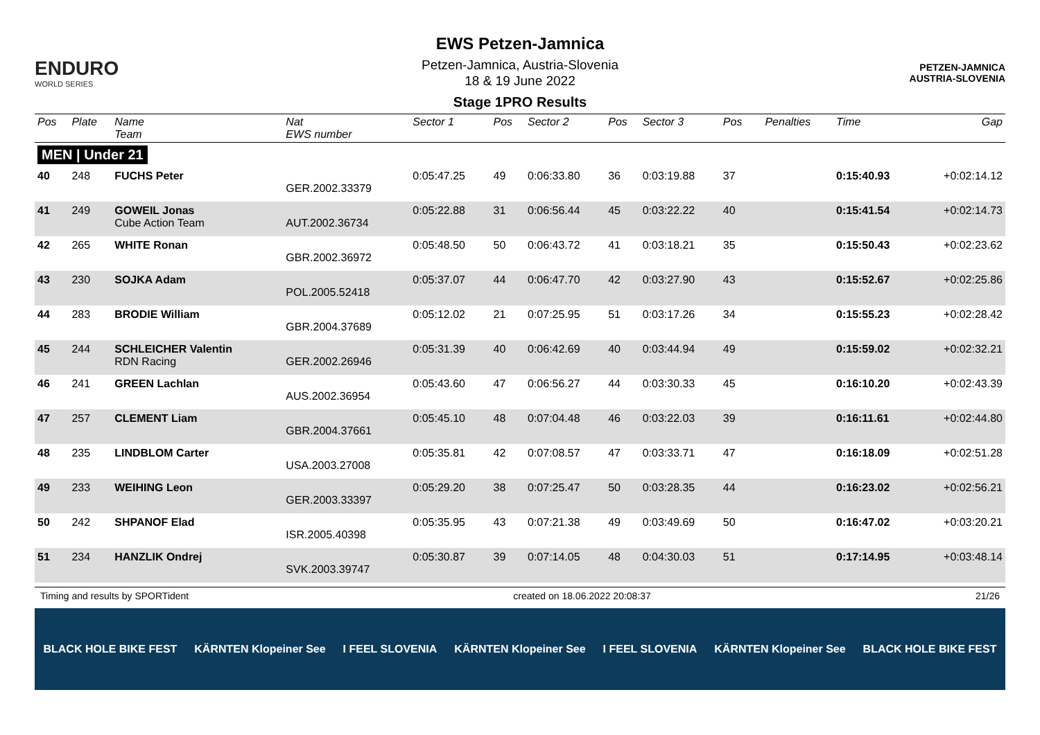ENDURO
WORLD SERIES
EWS Petzen-Jamnica
Petzen-Jamnica, Austria-Slovenia
18 & 19 June 2022
Stage 1PRO Results
PETZEN-JAMNICA
AUSTRIA-SLOVENIA
| Pos | Plate | Name Team | Nat EWS number | Sector 1 | Pos | Sector 2 | Pos | Sector 3 | Pos | | Penalties | Time | Gap |
| --- | --- | --- | --- | --- | --- | --- | --- | --- | --- | --- | --- | --- | --- |
| MEN / Under 21 | | | | | | | | | | | | | |
| 40 | 248 | FUCHS Peter | GER.2002.33379 | 0:05:47.25 | 49 | 0:06:33.80 | 36 | 0:03:19.88 | 37 | | | 0:15:40.93 | +0:02:14.12 |
| 41 | 249 | GOWEIL Jonas Cube Action Team | AUT.2002.36734 | 0:05:22.88 | 31 | 0:06:56.44 | 45 | 0:03:22.22 | 40 | | | 0:15:41.54 | +0:02:14.73 |
| 42 | 265 | WHITE Ronan | GBR.2002.36972 | 0:05:48.50 | 50 | 0:06:43.72 | 41 | 0:03:18.21 | 35 | | | 0:15:50.43 | +0:02:23.62 |
| 43 | 230 | SOJKA Adam | POL.2005.52418 | 0:05:37.07 | 44 | 0:06:47.70 | 42 | 0:03:27.90 | 43 | | | 0:15:52.67 | +0:02:25.86 |
| 44 | 283 | BRODIE William | GBR.2004.37689 | 0:05:12.02 | 21 | 0:07:25.95 | 51 | 0:03:17.26 | 34 | | | 0:15:55.23 | +0:02:28.42 |
| 45 | 244 | SCHLEICHER Valentin RDN Racing | GER.2002.26946 | 0:05:31.39 | 40 | 0:06:42.69 | 40 | 0:03:44.94 | 49 | | | 0:15:59.02 | +0:02:32.21 |
| 46 | 241 | GREEN Lachlan | AUS.2002.36954 | 0:05:43.60 | 47 | 0:06:56.27 | 44 | 0:03:30.33 | 45 | | | 0:16:10.20 | +0:02:43.39 |
| 47 | 257 | CLEMENT Liam | GBR.2004.37661 | 0:05:45.10 | 48 | 0:07:04.48 | 46 | 0:03:22.03 | 39 | | | 0:16:11.61 | +0:02:44.80 |
| 48 | 235 | LINDBLOM Carter | USA.2003.27008 | 0:05:35.81 | 42 | 0:07:08.57 | 47 | 0:03:33.71 | 47 | | | 0:16:18.09 | +0:02:51.28 |
| 49 | 233 | WEIHING Leon | GER.2003.33397 | 0:05:29.20 | 38 | 0:07:25.47 | 50 | 0:03:28.35 | 44 | | | 0:16:23.02 | +0:02:56.21 |
| 50 | 242 | SHPANOF Elad | ISR.2005.40398 | 0:05:35.95 | 43 | 0:07:21.38 | 49 | 0:03:49.69 | 50 | | | 0:16:47.02 | +0:03:20.21 |
| 51 | 234 | HANZLIK Ondrej | SVK.2003.39747 | 0:05:30.87 | 39 | 0:07:14.05 | 48 | 0:04:30.03 | 51 | | | 0:17:14.95 | +0:03:48.14 |
Timing and results by SPORTident created on 18.06.2022 20:08:37 21/26
BLACK HOLE BIKE FEST KÄRNTEN Klopeiner See I FEEL SLOVENIA KÄRNTEN Klopeiner See I FEEL SLOVENIA KÄRNTEN Klopeiner See BLACK HOLE BIKE FEST